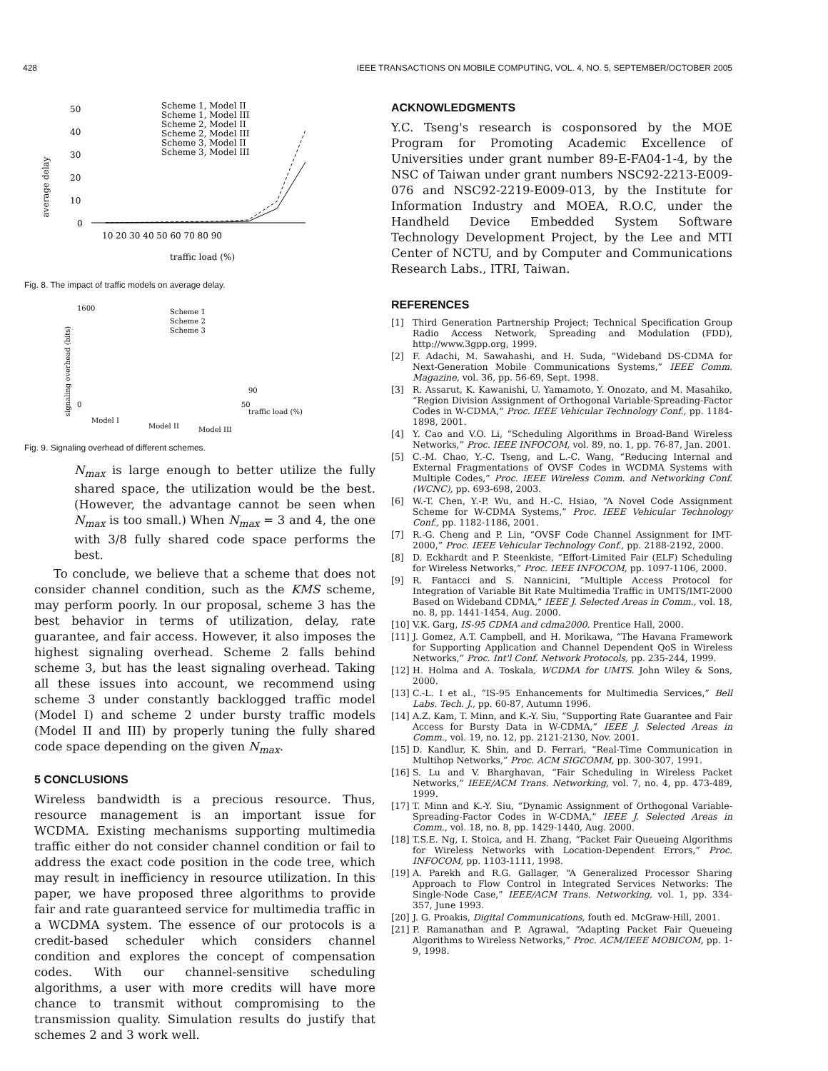428 IEEE TRANSACTIONS ON MOBILE COMPUTING, VOL. 4, NO. 5, SEPTEMBER/OCTOBER 2005
average delay
50
40
30
20
10
0
10 20 30 40 50 60 70 80 90
traffic load (%)
Scheme 1, Model II
Scheme 1, Model III
Scheme 2, Model II
Scheme 2, Model III
Scheme 3, Model II
Scheme 3, Model III
Fig. 8. The impact of traffic models on average delay.
signaling overhead (bits)
1600
0
Scheme 1
Scheme 2
Scheme 3
90
50
traffic load (%)
Model I
Model II
Model III
Fig. 9. Signaling overhead of different schemes.
N<sub>max</sub> is large enough to better utilize the fully shared space, the utilization would be the best. (However, the advantage cannot be seen when N<sub>max</sub> is too small.) When N<sub>max</sub> = 3 and 4, the one with 3/8 fully shared code space performs the best.
To conclude, we believe that a scheme that does not consider channel condition, such as the KMS scheme, may perform poorly. In our proposal, scheme 3 has the best behavior in terms of utilization, delay, rate guarantee, and fair access. However, it also imposes the highest signaling overhead. Scheme 2 falls behind scheme 3, but has the least signaling overhead. Taking all these issues into account, we recommend using scheme 3 under constantly backlogged traffic model (Model I) and scheme 2 under bursty traffic models (Model II and III) by properly tuning the fully shared code space depending on the given N<sub>max</sub>.
5 CONCLUSIONS
Wireless bandwidth is a precious resource. Thus, resource management is an important issue for WCDMA. Existing mechanisms supporting multimedia traffic either do not consider channel condition or fail to address the exact code position in the code tree, which may result in inefficiency in resource utilization. In this paper, we have proposed three algorithms to provide fair and rate guaranteed service for multimedia traffic in a WCDMA system. The essence of our protocols is a credit-based scheduler which considers channel condition and explores the concept of compensation codes. With our channel-sensitive scheduling algorithms, a user with more credits will have more chance to transmit without compromising to the transmission quality. Simulation results do justify that schemes 2 and 3 work well.
ACKNOWLEDGMENTS
Y.C. Tseng's research is cosponsored by the MOE Program for Promoting Academic Excellence of Universities under grant number 89-E-FA04-1-4, by the NSC of Taiwan under grant numbers NSC92-2213-E009-076 and NSC92-2219-E009-013, by the Institute for Information Industry and MOEA, R.O.C, under the Handheld Device Embedded System Software Technology Development Project, by the Lee and MTI Center of NCTU, and by Computer and Communications Research Labs., ITRI, Taiwan.
REFERENCES
[1] Third Generation Partnership Project; Technical Specification Group Radio Access Network, Spreading and Modulation (FDD), http://www.3gpp.org, 1999.
[2] F. Adachi, M. Sawahashi, and H. Suda, “Wideband DS-CDMA for Next-Generation Mobile Communications Systems,” IEEE Comm. Magazine, vol. 36, pp. 56-69, Sept. 1998.
[3] R. Assarut, K. Kawanishi, U. Yamamoto, Y. Onozato, and M. Masahiko, “Region Division Assignment of Orthogonal Variable-Spreading-Factor Codes in W-CDMA,” Proc. IEEE Vehicular Technology Conf., pp. 1184-1898, 2001.
[4] Y. Cao and V.O. Li, “Scheduling Algorithms in Broad-Band Wireless Networks,” Proc. IEEE INFOCOM, vol. 89, no. 1, pp. 76-87, Jan. 2001.
[5] C.-M. Chao, Y.-C. Tseng, and L.-C. Wang, “Reducing Internal and External Fragmentations of OVSF Codes in WCDMA Systems with Multiple Codes,” Proc. IEEE Wireless Comm. and Networking Conf. (WCNC), pp. 693-698, 2003.
[6] W.-T. Chen, Y.-P. Wu, and H.-C. Hsiao, “A Novel Code Assignment Scheme for W-CDMA Systems,” Proc. IEEE Vehicular Technology Conf., pp. 1182-1186, 2001.
[7] R.-G. Cheng and P. Lin, “OVSF Code Channel Assignment for IMT-2000,” Proc. IEEE Vehicular Technology Conf., pp. 2188-2192, 2000.
[8] D. Eckhardt and P. Steenkiste, “Effort-Limited Fair (ELF) Scheduling for Wireless Networks,” Proc. IEEE INFOCOM, pp. 1097-1106, 2000.
[9] R. Fantacci and S. Nannicini, “Multiple Access Protocol for Integration of Variable Bit Rate Multimedia Traffic in UMTS/IMT-2000 Based on Wideband CDMA,” IEEE J. Selected Areas in Comm., vol. 18, no. 8, pp. 1441-1454, Aug. 2000.
[10] V.K. Garg, IS-95 CDMA and cdma2000. Prentice Hall, 2000.
[11] J. Gomez, A.T. Campbell, and H. Morikawa, “The Havana Framework for Supporting Application and Channel Dependent QoS in Wireless Networks,” Proc. Int'l Conf. Network Protocols, pp. 235-244, 1999.
[12] H. Holma and A. Toskala, WCDMA for UMTS. John Wiley & Sons, 2000.
[13] C.-L. I et al., “IS-95 Enhancements for Multimedia Services,” Bell Labs. Tech. J., pp. 60-87, Autumn 1996.
[14] A.Z. Kam, T. Minn, and K.-Y. Siu, “Supporting Rate Guarantee and Fair Access for Bursty Data in W-CDMA,” IEEE J. Selected Areas in Comm., vol. 19, no. 12, pp. 2121-2130, Nov. 2001.
[15] D. Kandlur, K. Shin, and D. Ferrari, “Real-Time Communication in Multihop Networks,” Proc. ACM SIGCOMM, pp. 300-307, 1991.
[16] S. Lu and V. Bharghavan, “Fair Scheduling in Wireless Packet Networks,” IEEE/ACM Trans. Networking, vol. 7, no. 4, pp. 473-489, 1999.
[17] T. Minn and K.-Y. Siu, “Dynamic Assignment of Orthogonal Variable-Spreading-Factor Codes in W-CDMA,” IEEE J. Selected Areas in Comm., vol. 18, no. 8, pp. 1429-1440, Aug. 2000.
[18] T.S.E. Ng, I. Stoica, and H. Zhang, “Packet Fair Queueing Algorithms for Wireless Networks with Location-Dependent Errors,” Proc. INFOCOM, pp. 1103-1111, 1998.
[19] A. Parekh and R.G. Gallager, “A Generalized Processor Sharing Approach to Flow Control in Integrated Services Networks: The Single-Node Case,” IEEE/ACM Trans. Networking, vol. 1, pp. 334-357, June 1993.
[20] J. G. Proakis, Digital Communications, fouth ed. McGraw-Hill, 2001.
[21] P. Ramanathan and P. Agrawal, “Adapting Packet Fair Queueing Algorithms to Wireless Networks,” Proc. ACM/IEEE MOBICOM, pp. 1-9, 1998.